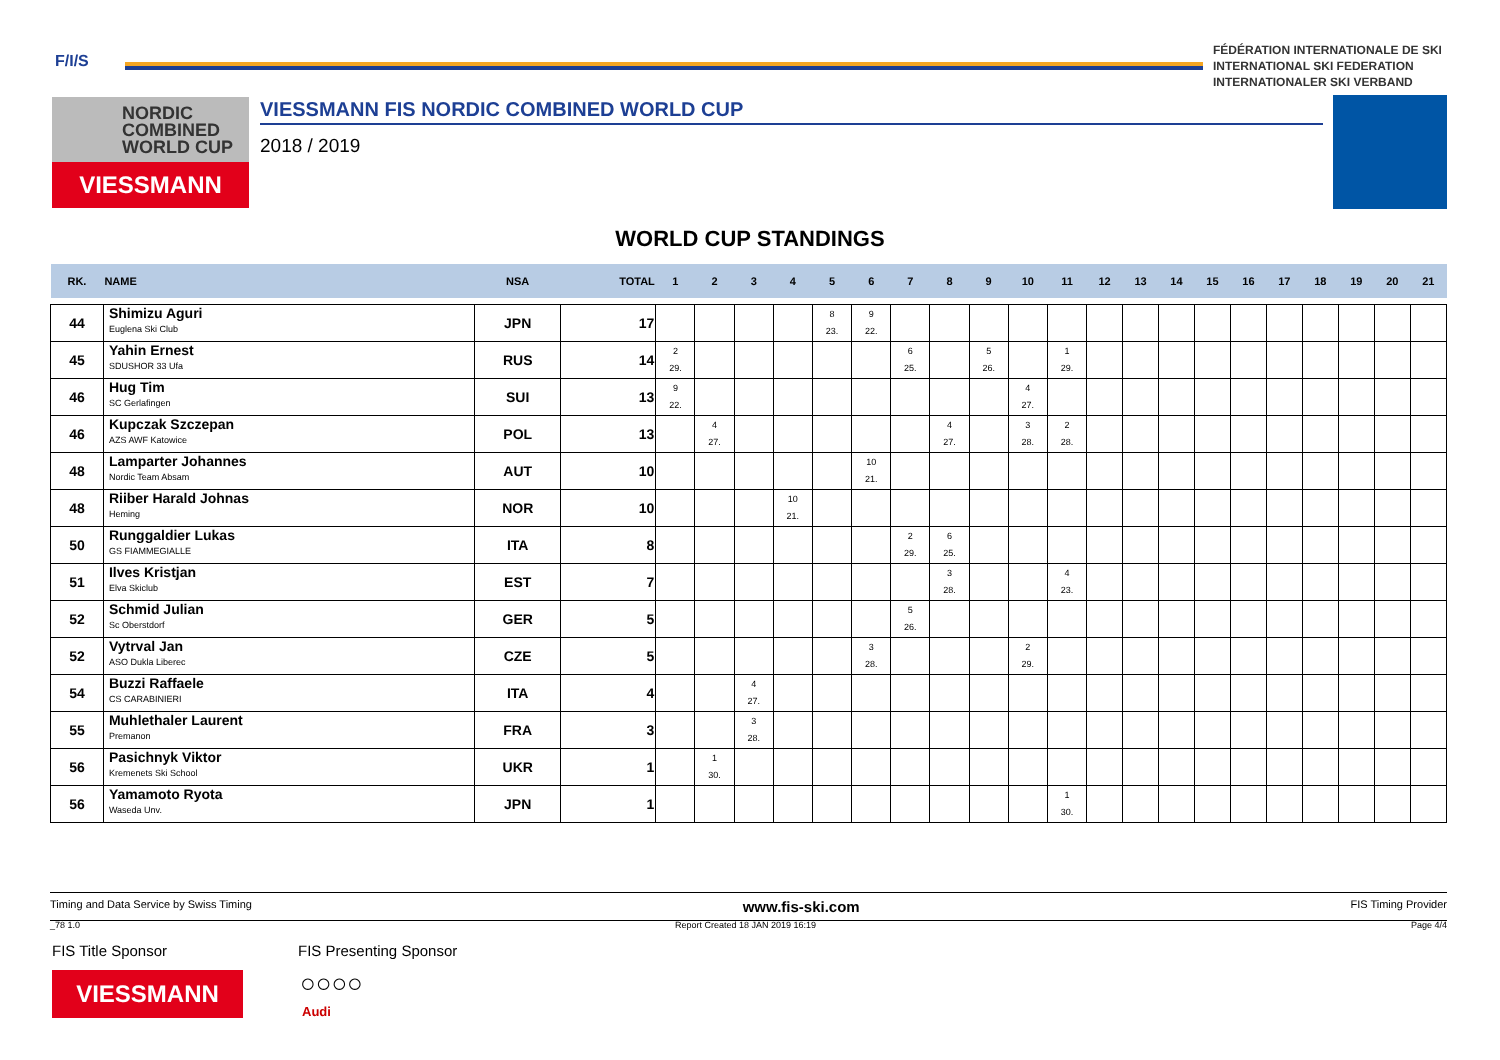F/I/S
FÉDÉRATION INTERNATIONALE DE SKI
INTERNATIONAL SKI FEDERATION
INTERNATIONALER SKI VERBAND
NORDIC
COMBINED
WORLD CUP
VIESSMANN
VIESSMANN FIS NORDIC COMBINED WORLD CUP
2018 / 2019
WORLD CUP STANDINGS
| RK. | NAME | NSA | TOTAL | 1 | 2 | 3 | 4 | 5 | 6 | 7 | 8 | 9 | 10 | 11 | 12 | 13 | 14 | 15 | 16 | 17 | 18 | 19 | 20 | 21 |
| --- | --- | --- | --- | --- | --- | --- | --- | --- | --- | --- | --- | --- | --- | --- | --- | --- | --- | --- | --- | --- | --- | --- | --- | --- |
| 44 | Shimizu Aguri Euglena Ski Club | JPN | 17 | | | | | 8 23. | 9 22. | | | | | | | | | | | | | | | |
| 45 | Yahin Ernest SDUSHOR 33 Ufa | RUS | 14 | 2 29. | | | | | | 6 25. | | 5 26. | | 1 29. | | | | | | | | | | |
| 46 | Hug Tim SC Gerlafingen | SUI | 13 | 9 22. | | | | | | | | | 4 27. | | | | | | | | | | | |
| 46 | Kupczak Szczepan AZS AWF Katowice | POL | 13 | | 4 27. | | | | | | 4 27. | | 3 28. | 2 28. | | | | | | | | | | |
| 48 | Lamparter Johannes Nordic Team Absam | AUT | 10 | | | | | | 10 21. | | | | | | | | | | | | | | | |
| 48 | Riiber Harald Johnas Heming | NOR | 10 | | | | 10 21. | | | | | | | | | | | | | | | | | |
| 50 | Runggaldier Lukas GS FIAMMEGIALLE | ITA | 8 | | | | | | | 2 29. | 6 25. | | | | | | | | | | | | | |
| 51 | Ilves Kristjan Elva Skiclub | EST | 7 | | | | | | | | 3 28. | | | 4 23. | | | | | | | | | | |
| 52 | Schmid Julian Sc Oberstdorf | GER | 5 | | | | | | | 5 26. | | | | | | | | | | | | | | |
| 52 | Vytrval Jan ASO Dukla Liberec | CZE | 5 | | | | | | 3 28. | | | | 2 29. | | | | | | | | | | | |
| 54 | Buzzi Raffaele CS CARABINIERI | ITA | 4 | | | 4 27. | | | | | | | | | | | | | | | | | | |
| 55 | Muhlethaler Laurent Premanon | FRA | 3 | | | 3 28. | | | | | | | | | | | | | | | | | | |
| 56 | Pasichnyk Viktor Kremenets Ski School | UKR | 1 | | 1 30. | | | | | | | | | | | | | | | | | | | |
| 56 | Yamamoto Ryota Waseda Unv. | JPN | 1 | | | | | | | | | | | 1 30. | | | | | | | | | | |
Timing and Data Service by Swiss Timing www.fis-ski.com FIS Timing Provider
_78 1.0 Report Created 18 JAN 2019 16:19 Page 4/4
FIS Title Sponsor FIS Presenting Sponsor
VIESSMANN ○○○○
Audi